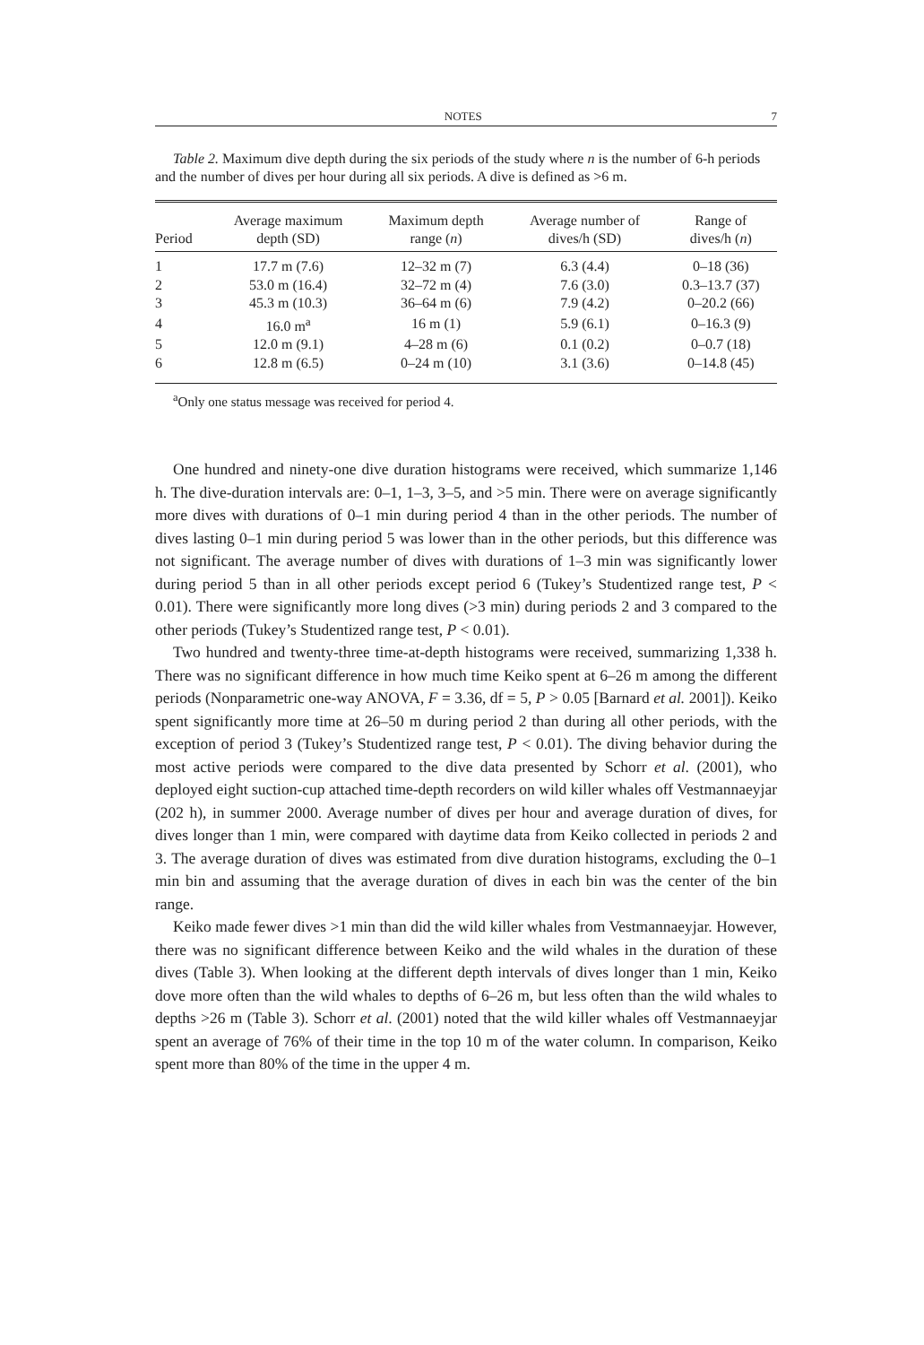NOTES 7
Table 2. Maximum dive depth during the six periods of the study where n is the number of 6-h periods and the number of dives per hour during all six periods. A dive is defined as >6 m.
| Period | Average maximum depth (SD) | Maximum depth range ( n ) | Average number of dives/h (SD) | Range of dives/h ( n ) |
| --- | --- | --- | --- | --- |
| 1 | 17.7 m (7.6) | 12–32 m (7) | 6.3 (4.4) | 0–18 (36) |
| 2 | 53.0 m (16.4) | 32–72 m (4) | 7.6 (3.0) | 0.3–13.7 (37) |
| 3 | 45.3 m (10.3) | 36–64 m (6) | 7.9 (4.2) | 0–20.2 (66) |
| 4 | 16.0 m<sup>a</sup> | 16 m (1) | 5.9 (6.1) | 0–16.3 (9) |
| 5 | 12.0 m (9.1) | 4–28 m (6) | 0.1 (0.2) | 0–0.7 (18) |
| 6 | 12.8 m (6.5) | 0–24 m (10) | 3.1 (3.6) | 0–14.8 (45) |
<sup>a</sup> Only one status message was received for period 4.
One hundred and ninety-one dive duration histograms were received, which summarize 1,146 h. The dive-duration intervals are: 0–1, 1–3, 3–5, and >5 min. There were on average significantly more dives with durations of 0–1 min during period 4 than in the other periods. The number of dives lasting 0–1 min during period 5 was lower than in the other periods, but this difference was not significant. The average number of dives with durations of 1–3 min was significantly lower during period 5 than in all other periods except period 6 (Tukey’s Studentized range test, P < 0.01). There were significantly more long dives (>3 min) during periods 2 and 3 compared to the other periods (Tukey’s Studentized range test, P < 0.01).
Two hundred and twenty-three time-at-depth histograms were received, summarizing 1,338 h. There was no significant difference in how much time Keiko spent at 6–26 m among the different periods (Nonparametric one-way ANOVA, F = 3.36, df = 5, P > 0.05 [Barnard et al. 2001]). Keiko spent significantly more time at 26–50 m during period 2 than during all other periods, with the exception of period 3 (Tukey’s Studentized range test, P < 0.01). The diving behavior during the most active periods were compared to the dive data presented by Schorr et al. (2001), who deployed eight suction-cup attached time-depth recorders on wild killer whales off Vestmannaeyjar (202 h), in summer 2000. Average number of dives per hour and average duration of dives, for dives longer than 1 min, were compared with daytime data from Keiko collected in periods 2 and 3. The average duration of dives was estimated from dive duration histograms, excluding the 0–1 min bin and assuming that the average duration of dives in each bin was the center of the bin range.
Keiko made fewer dives >1 min than did the wild killer whales from Vestmannaeyjar. However, there was no significant difference between Keiko and the wild whales in the duration of these dives (Table 3). When looking at the different depth intervals of dives longer than 1 min, Keiko dove more often than the wild whales to depths of 6–26 m, but less often than the wild whales to depths >26 m (Table 3). Schorr et al. (2001) noted that the wild killer whales off Vestmannaeyjar spent an average of 76% of their time in the top 10 m of the water column. In comparison, Keiko spent more than 80% of the time in the upper 4 m.